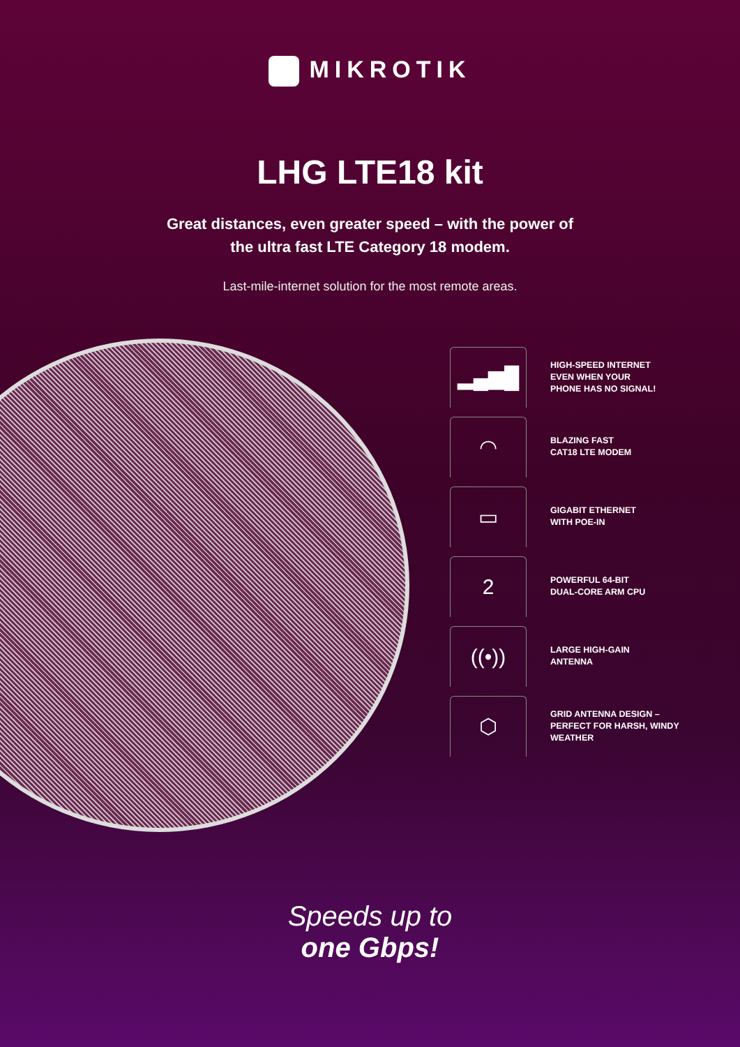MIKROTIK
LHG LTE18 kit
Great distances, even greater speed – with the power of
the ultra fast LTE Category 18 modem.
Last-mile-internet solution for the most remote areas.
▂▄▆█
HIGH-SPEED INTERNET
EVEN WHEN YOUR
PHONE HAS NO SIGNAL!
◠
BLAZING FAST
CAT18 LTE MODEM
▭
GIGABIT ETHERNET
WITH POE-IN
2
POWERFUL 64-BIT
DUAL-CORE ARM CPU
((•))
LARGE HIGH-GAIN
ANTENNA
⬡
GRID ANTENNA DESIGN –
PERFECT FOR HARSH, WINDY
WEATHER
Speeds up to
one Gbps!